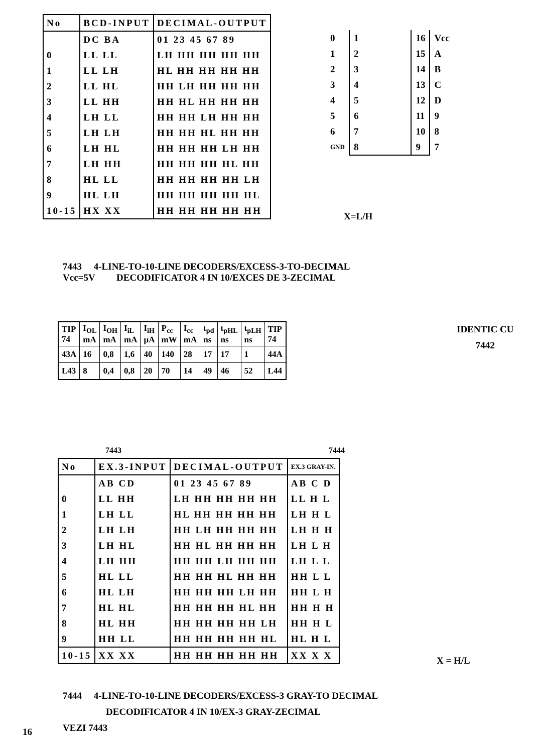| No | BCD-INPUT | DECIMAL-OUTPUT |
| | DC BA | 01 23 45 67 89 |
| 0 | LL LL | LH HH HH HH HH |
| 1 | LL LH | HL HH HH HH HH |
| 2 | LL HL | HH LH HH HH HH |
| 3 | LL HH | HH HL HH HH HH |
| 4 | LH LL | HH HH LH HH HH |
| 5 | LH LH | HH HH HL HH HH |
| 6 | LH HL | HH HH HH LH HH |
| 7 | LH HH | HH HH HH HL HH |
| 8 | HL LL | HH HH HH HH LH |
| 9 | HL LH | HH HH HH HH HL |
| 10-15 | HX XX | HH HH HH HH HH |
| 0 | 1 | | 16 | Vcc |
| 1 | 2 | | 15 | A |
| 2 | 3 | | 14 | B |
| 3 | 4 | | 13 | C |
| 4 | 5 | | 12 | D |
| 5 | 6 | | 11 | 9 |
| 6 | 7 | | 10 | 8 |
| GND | 8 | | 9 | 7 |
X=L/H
7443 4-LINE-TO-10-LINE DECODERS/EXCESS-3-TO-DECIMAL
Vcc=5V DECODIFICATOR 4 IN 10/EXCES DE 3-ZECIMAL
| TIP 74 | I<sub>OL</sub> mA | I<sub>OH</sub> mA | I<sub>iL</sub> mA | I<sub>iH</sub> µA | P<sub>cc</sub> mW | I<sub>cc</sub> mA | t<sub>pd</sub> ns | t<sub>pHL</sub> ns | t<sub>pLH</sub> ns | TIP 74 |
| 43A | 16 | 0,8 | 1,6 | 40 | 140 | 28 | 17 | 17 | 1 | 44A |
| L43 | 8 | 0,4 | 0,8 | 20 | 70 | 14 | 49 | 46 | 52 | L44 |
IDENTIC CU
7442
7443 7444
| No | EX.3-INPUT | DECIMAL-OUTPUT | EX.3 GRAY-IN. |
| | AB CD | 01 23 45 67 89 | AB C D |
| 0 | LL HH | LH HH HH HH HH | LL H L |
| 1 | LH LL | HL HH HH HH HH | LH H L |
| 2 | LH LH | HH LH HH HH HH | LH H H |
| 3 | LH HL | HH HL HH HH HH | LH L H |
| 4 | LH HH | HH HH LH HH HH | LH L L |
| 5 | HL LL | HH HH HL HH HH | HH L L |
| 6 | HL LH | HH HH HH LH HH | HH L H |
| 7 | HL HL | HH HH HH HL HH | HH H H |
| 8 | HL HH | HH HH HH HH LH | HH H L |
| 9 | HH LL | HH HH HH HH HL | HL H L |
| 10-15 | XX XX | HH HH HH HH HH | XX X X |
X = H/L
7444 4-LINE-TO-10-LINE DECODERS/EXCESS-3 GRAY-TO DECIMAL
DECODIFICATOR 4 IN 10/EX-3 GRAY-ZECIMAL
VEZI 7443
16